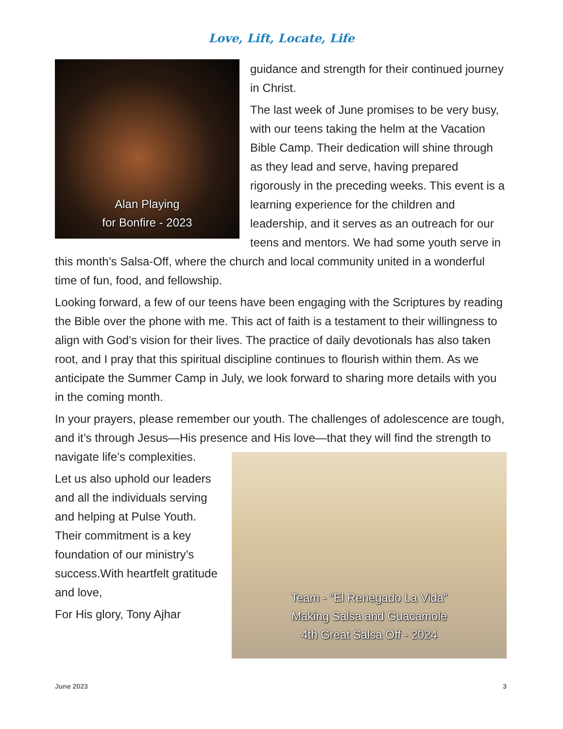Love, Lift, Locate, Life
Alan Playing
for Bonfire - 2023
guidance and strength for their continued journey in Christ.
The last week of June promises to be very busy, with our teens taking the helm at the Vacation Bible Camp. Their dedication will shine through as they lead and serve, having prepared rigorously in the preceding weeks. This event is a learning experience for the children and leadership, and it serves as an outreach for our teens and mentors. We had some youth serve in this month’s Salsa-Off, where the church and local community united in a wonderful time of fun, food, and fellowship.
Looking forward, a few of our teens have been engaging with the Scriptures by reading the Bible over the phone with me. This act of faith is a testament to their willingness to align with God’s vision for their lives. The practice of daily devotionals has also taken root, and I pray that this spiritual discipline continues to flourish within them. As we anticipate the Summer Camp in July, we look forward to sharing more details with you in the coming month.
In your prayers, please remember our youth. The challenges of adolescence are tough, and it’s through Jesus—His presence and His love—that they will
Team - “El Renegado La Vida”
Making Salsa and Guacamole
4th Great Salsa Off - 2024
find the strength to navigate life’s complexities.
Let us also uphold our leaders and all the individuals serving and helping at Pulse Youth. Their commitment is a key foundation of our ministry’s success.With heartfelt gratitude and love,
For His glory, Tony Ajhar
June 2023 3